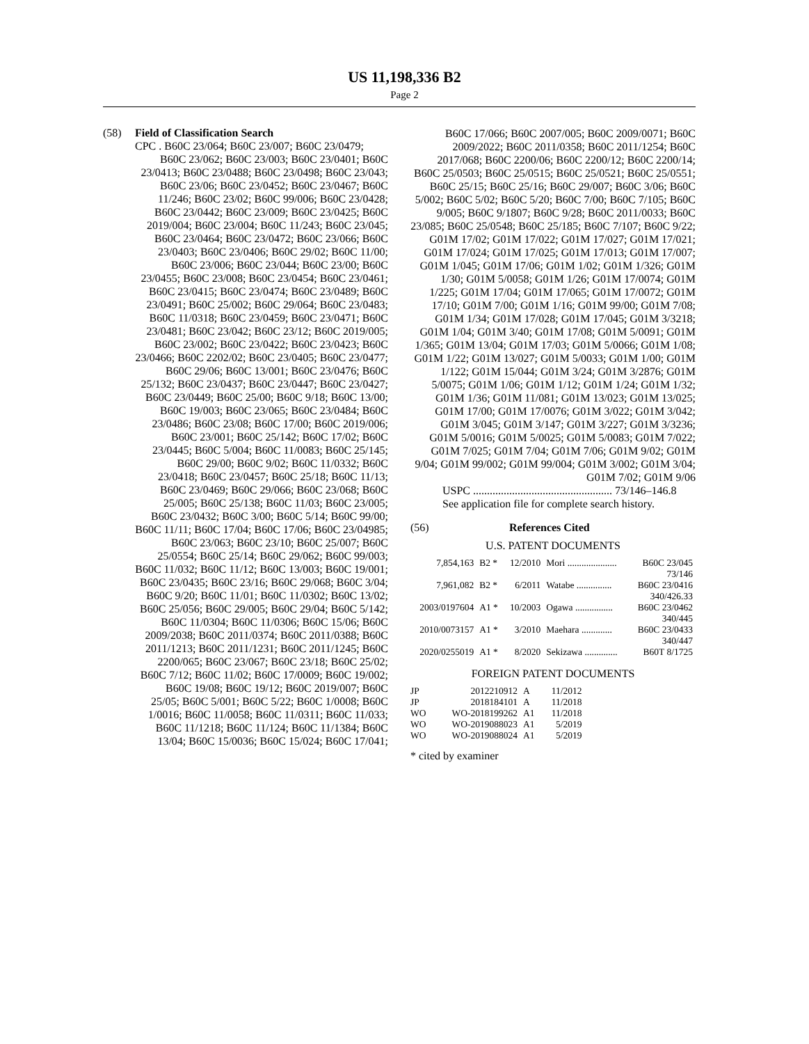US 11,198,336 B2
Page 2
(58) Field of Classification Search
CPC . B60C 23/064; B60C 23/007; B60C 23/0479;
B60C 23/062; B60C 23/003; B60C 23/0401; B60C 23/0413; B60C 23/0488; B60C 23/0498; B60C 23/043; B60C 23/06; B60C 23/0452; B60C 23/0467; B60C 11/246; B60C 23/02; B60C 99/006; B60C 23/0428; B60C 23/0442; B60C 23/009; B60C 23/0425; B60C 2019/004; B60C 23/004; B60C 11/243; B60C 23/045; B60C 23/0464; B60C 23/0472; B60C 23/066; B60C 23/0403; B60C 23/0406; B60C 29/02; B60C 11/00; B60C 23/006; B60C 23/044; B60C 23/00; B60C 23/0455; B60C 23/008; B60C 23/0454; B60C 23/0461; B60C 23/0415; B60C 23/0474; B60C 23/0489; B60C 23/0491; B60C 25/002; B60C 29/064; B60C 23/0483; B60C 11/0318; B60C 23/0459; B60C 23/0471; B60C 23/0481; B60C 23/042; B60C 23/12; B60C 2019/005; B60C 23/002; B60C 23/0422; B60C 23/0423; B60C 23/0466; B60C 2202/02; B60C 23/0405; B60C 23/0477; B60C 29/06; B60C 13/001; B60C 23/0476; B60C 25/132; B60C 23/0437; B60C 23/0447; B60C 23/0427; B60C 23/0449; B60C 25/00; B60C 9/18; B60C 13/00; B60C 19/003; B60C 23/065; B60C 23/0484; B60C 23/0486; B60C 23/08; B60C 17/00; B60C 2019/006; B60C 23/001; B60C 25/142; B60C 17/02; B60C 23/0445; B60C 5/004; B60C 11/0083; B60C 25/145; B60C 29/00; B60C 9/02; B60C 11/0332; B60C 23/0418; B60C 23/0457; B60C 25/18; B60C 11/13; B60C 23/0469; B60C 29/066; B60C 23/068; B60C 25/005; B60C 25/138; B60C 11/03; B60C 23/005; B60C 23/0432; B60C 3/00; B60C 5/14; B60C 99/00; B60C 11/11; B60C 17/04; B60C 17/06; B60C 23/04985; B60C 23/063; B60C 23/10; B60C 25/007; B60C 25/0554; B60C 25/14; B60C 29/062; B60C 99/003; B60C 11/032; B60C 11/12; B60C 13/003; B60C 19/001; B60C 23/0435; B60C 23/16; B60C 29/068; B60C 3/04; B60C 9/20; B60C 11/01; B60C 11/0302; B60C 13/02; B60C 25/056; B60C 29/005; B60C 29/04; B60C 5/142; B60C 11/0304; B60C 11/0306; B60C 15/06; B60C 2009/2038; B60C 2011/0374; B60C 2011/0388; B60C 2011/1213; B60C 2011/1231; B60C 2011/1245; B60C 2200/065; B60C 23/067; B60C 23/18; B60C 25/02; B60C 7/12; B60C 11/02; B60C 17/0009; B60C 19/002; B60C 19/08; B60C 19/12; B60C 2019/007; B60C 25/05; B60C 5/001; B60C 5/22; B60C 1/0008; B60C 1/0016; B60C 11/0058; B60C 11/0311; B60C 11/033; B60C 11/1218; B60C 11/124; B60C 11/1384; B60C 13/04; B60C 15/0036; B60C 15/024; B60C 17/041;
B60C 17/066; B60C 2007/005; B60C 2009/0071; B60C 2009/2022; B60C 2011/0358; B60C 2011/1254; B60C 2017/068; B60C 2200/06; B60C 2200/12; B60C 2200/14; B60C 25/0503; B60C 25/0515; B60C 25/0521; B60C 25/0551; B60C 25/15; B60C 25/16; B60C 29/007; B60C 3/06; B60C 5/002; B60C 5/02; B60C 5/20; B60C 7/00; B60C 7/105; B60C 9/005; B60C 9/1807; B60C 9/28; B60C 2011/0033; B60C 23/085; B60C 25/0548; B60C 25/185; B60C 7/107; B60C 9/22; G01M 17/02; G01M 17/022; G01M 17/027; G01M 17/021; G01M 17/024; G01M 17/025; G01M 17/013; G01M 17/007; G01M 1/045; G01M 17/06; G01M 1/02; G01M 1/326; G01M 1/30; G01M 5/0058; G01M 1/26; G01M 17/0074; G01M 1/225; G01M 17/04; G01M 17/065; G01M 17/0072; G01M 17/10; G01M 7/00; G01M 1/16; G01M 99/00; G01M 7/08; G01M 1/34; G01M 17/028; G01M 17/045; G01M 3/3218; G01M 1/04; G01M 3/40; G01M 17/08; G01M 5/0091; G01M 1/365; G01M 13/04; G01M 17/03; G01M 5/0066; G01M 1/08; G01M 1/22; G01M 13/027; G01M 5/0033; G01M 1/00; G01M 1/122; G01M 15/044; G01M 3/24; G01M 3/2876; G01M 5/0075; G01M 1/06; G01M 1/12; G01M 1/24; G01M 1/32; G01M 1/36; G01M 11/081; G01M 13/023; G01M 13/025; G01M 17/00; G01M 17/0076; G01M 3/022; G01M 3/042; G01M 3/045; G01M 3/147; G01M 3/227; G01M 3/3236; G01M 5/0016; G01M 5/0025; G01M 5/0083; G01M 7/022; G01M 7/025; G01M 7/04; G01M 7/06; G01M 9/02; G01M 9/04; G01M 99/002; G01M 99/004; G01M 3/002; G01M 3/04; G01M 7/02; G01M 9/06
USPC .................................................. 73/146–146.8
See application file for complete search history.
(56) References Cited
U.S. PATENT DOCUMENTS
| 7,854,163 | B2 * | 12/2010 | Mori ..................... | B60C 23/045 73/146 |
| 7,961,082 | B2 * | 6/2011 | Watabe ............... | B60C 23/0416 340/426.33 |
| 2003/0197604 | A1 * | 10/2003 | Ogawa ................ | B60C 23/0462 340/445 |
| 2010/0073157 | A1 * | 3/2010 | Maehara ............. | B60C 23/0433 340/447 |
| 2020/0255019 | A1 * | 8/2020 | Sekizawa .............. | B60T 8/1725 |
FOREIGN PATENT DOCUMENTS
| JP | 2012210912 | A | 11/2012 |
| JP | 2018184101 | A | 11/2018 |
| WO | WO-2018199262 | A1 | 11/2018 |
| WO | WO-2019088023 | A1 | 5/2019 |
| WO | WO-2019088024 | A1 | 5/2019 |
* cited by examiner